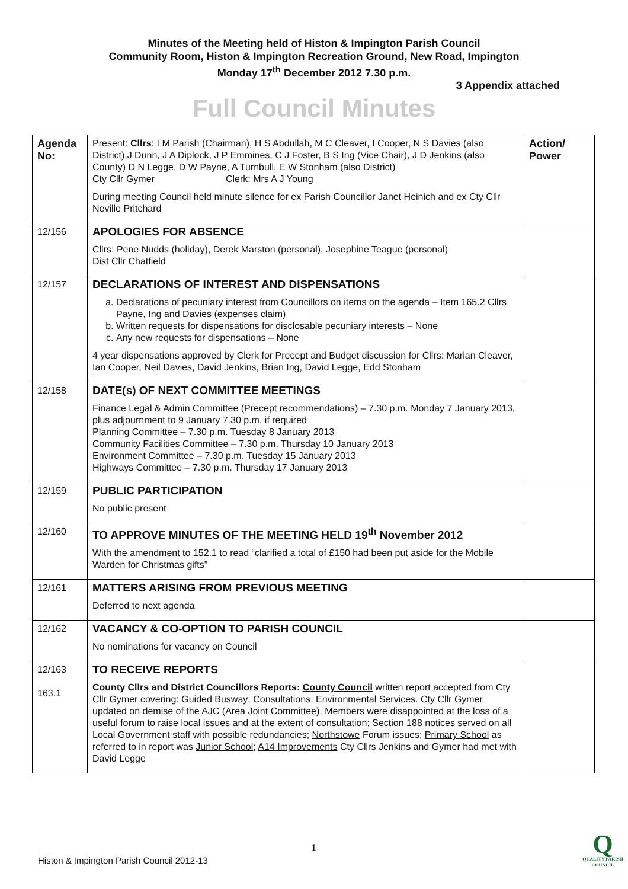Minutes of the Meeting held of Histon & Impington Parish Council
Community Room, Histon & Impington Recreation Ground, New Road, Impington
Monday 17<sup>th</sup> December 2012 7.30 p.m.
3 Appendix attached
Full Council Minutes
| Agenda No: | Present: Cllrs : I M Parish (Chairman), H S Abdullah, M C Cleaver, I Cooper, N S Davies (also District),J Dunn, J A Diplock, J P Emmines, C J Foster, B S Ing (Vice Chair), J D Jenkins (also County) D N Legge, D W Payne, A Turnbull, E W Stonham (also District) Cty Cllr Gymer Clerk: Mrs A J Young During meeting Council held minute silence for ex Parish Councillor Janet Heinich and ex Cty Cllr Neville Pritchard | Action/ Power |
| 12/156 | APOLOGIES FOR ABSENCE Cllrs: Pene Nudds (holiday), Derek Marston (personal), Josephine Teague (personal) Dist Cllr Chatfield | |
| 12/157 | DECLARATIONS OF INTEREST AND DISPENSATIONS a. Declarations of pecuniary interest from Councillors on items on the agenda – Item 165.2 Cllrs Payne, Ing and Davies (expenses claim) b. Written requests for dispensations for disclosable pecuniary interests – None c. Any new requests for dispensations – None 4 year dispensations approved by Clerk for Precept and Budget discussion for Cllrs: Marian Cleaver, Ian Cooper, Neil Davies, David Jenkins, Brian Ing, David Legge, Edd Stonham | |
| 12/158 | DATE(s) OF NEXT COMMITTEE MEETINGS Finance Legal & Admin Committee (Precept recommendations) – 7.30 p.m. Monday 7 January 2013, plus adjournment to 9 January 7.30 p.m. if required Planning Committee – 7.30 p.m. Tuesday 8 January 2013 Community Facilities Committee – 7.30 p.m. Thursday 10 January 2013 Environment Committee – 7.30 p.m. Tuesday 15 January 2013 Highways Committee – 7.30 p.m. Thursday 17 January 2013 | |
| 12/159 | PUBLIC PARTICIPATION No public present | |
| 12/160 | TO APPROVE MINUTES OF THE MEETING HELD 19<sup>th</sup> November 2012 With the amendment to 152.1 to read “clarified a total of £150 had been put aside for the Mobile Warden for Christmas gifts” | |
| 12/161 | MATTERS ARISING FROM PREVIOUS MEETING Deferred to next agenda | |
| 12/162 | VACANCY & CO-OPTION TO PARISH COUNCIL No nominations for vacancy on Council | |
| 12/163 163.1 | TO RECEIVE REPORTS County Cllrs and District Councillors Reports: County Council written report accepted from Cty Cllr Gymer covering: Guided Busway; Consultations; Environmental Services. Cty Cllr Gymer updated on demise of the AJC (Area Joint Committee). Members were disappointed at the loss of a useful forum to raise local issues and at the extent of consultation; Section 188 notices served on all Local Government staff with possible redundancies; Northstowe Forum issues; Primary School as referred to in report was Junior School ; A14 Improvements Cty Cllrs Jenkins and Gymer had met with David Legge | |
1
Histon & Impington Parish Council 2012-13
Q
QUALITY PARISH COUNCIL